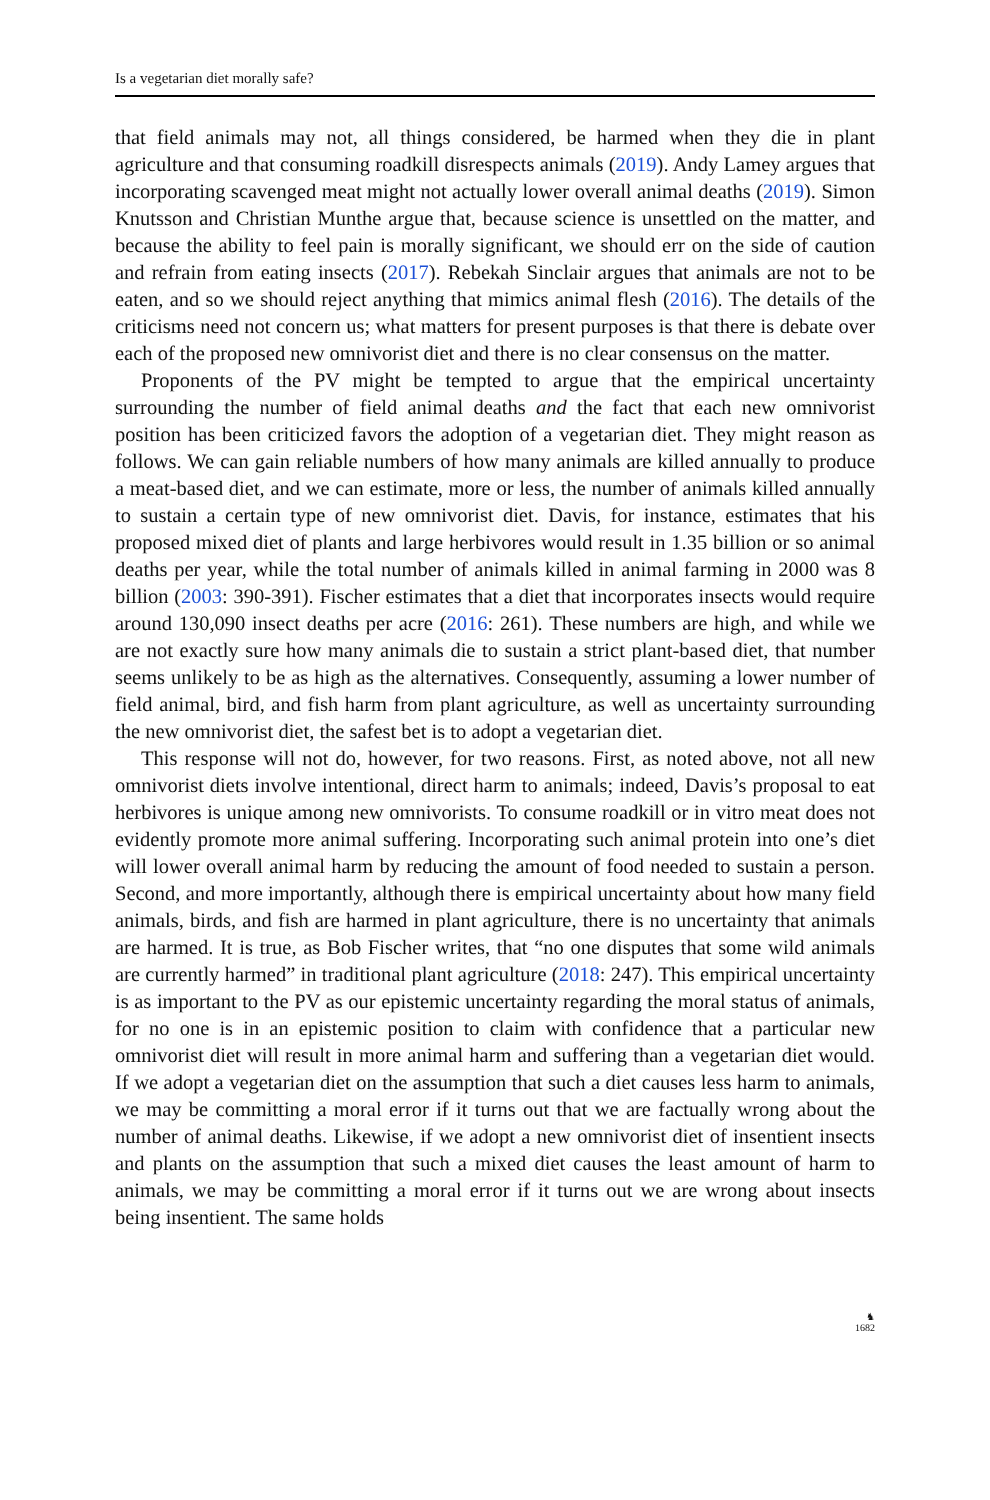Is a vegetarian diet morally safe?
that field animals may not, all things considered, be harmed when they die in plant agriculture and that consuming roadkill disrespects animals (2019). Andy Lamey argues that incorporating scavenged meat might not actually lower overall animal deaths (2019). Simon Knutsson and Christian Munthe argue that, because science is unsettled on the matter, and because the ability to feel pain is morally significant, we should err on the side of caution and refrain from eating insects (2017). Rebekah Sinclair argues that animals are not to be eaten, and so we should reject anything that mimics animal flesh (2016). The details of the criticisms need not concern us; what matters for present purposes is that there is debate over each of the proposed new omnivorist diet and there is no clear consensus on the matter.
Proponents of the PV might be tempted to argue that the empirical uncertainty surrounding the number of field animal deaths and the fact that each new omnivorist position has been criticized favors the adoption of a vegetarian diet. They might reason as follows. We can gain reliable numbers of how many animals are killed annually to produce a meat-based diet, and we can estimate, more or less, the number of animals killed annually to sustain a certain type of new omnivorist diet. Davis, for instance, estimates that his proposed mixed diet of plants and large herbivores would result in 1.35 billion or so animal deaths per year, while the total number of animals killed in animal farming in 2000 was 8 billion (2003: 390-391). Fischer estimates that a diet that incorporates insects would require around 130,090 insect deaths per acre (2016: 261). These numbers are high, and while we are not exactly sure how many animals die to sustain a strict plant-based diet, that number seems unlikely to be as high as the alternatives. Consequently, assuming a lower number of field animal, bird, and fish harm from plant agriculture, as well as uncertainty surrounding the new omnivorist diet, the safest bet is to adopt a vegetarian diet.
This response will not do, however, for two reasons. First, as noted above, not all new omnivorist diets involve intentional, direct harm to animals; indeed, Davis’s proposal to eat herbivores is unique among new omnivorists. To consume roadkill or in vitro meat does not evidently promote more animal suffering. Incorporating such animal protein into one’s diet will lower overall animal harm by reducing the amount of food needed to sustain a person. Second, and more importantly, although there is empirical uncertainty about how many field animals, birds, and fish are harmed in plant agriculture, there is no uncertainty that animals are harmed. It is true, as Bob Fischer writes, that “no one disputes that some wild animals are currently harmed” in traditional plant agriculture (2018: 247). This empirical uncertainty is as important to the PV as our epistemic uncertainty regarding the moral status of animals, for no one is in an epistemic position to claim with confidence that a particular new omnivorist diet will result in more animal harm and suffering than a vegetarian diet would. If we adopt a vegetarian diet on the assumption that such a diet causes less harm to animals, we may be committing a moral error if it turns out that we are factually wrong about the number of animal deaths. Likewise, if we adopt a new omnivorist diet of insentient insects and plants on the assumption that such a mixed diet causes the least amount of harm to animals, we may be committing a moral error if it turns out we are wrong about insects being insentient. The same holds
♞
1682